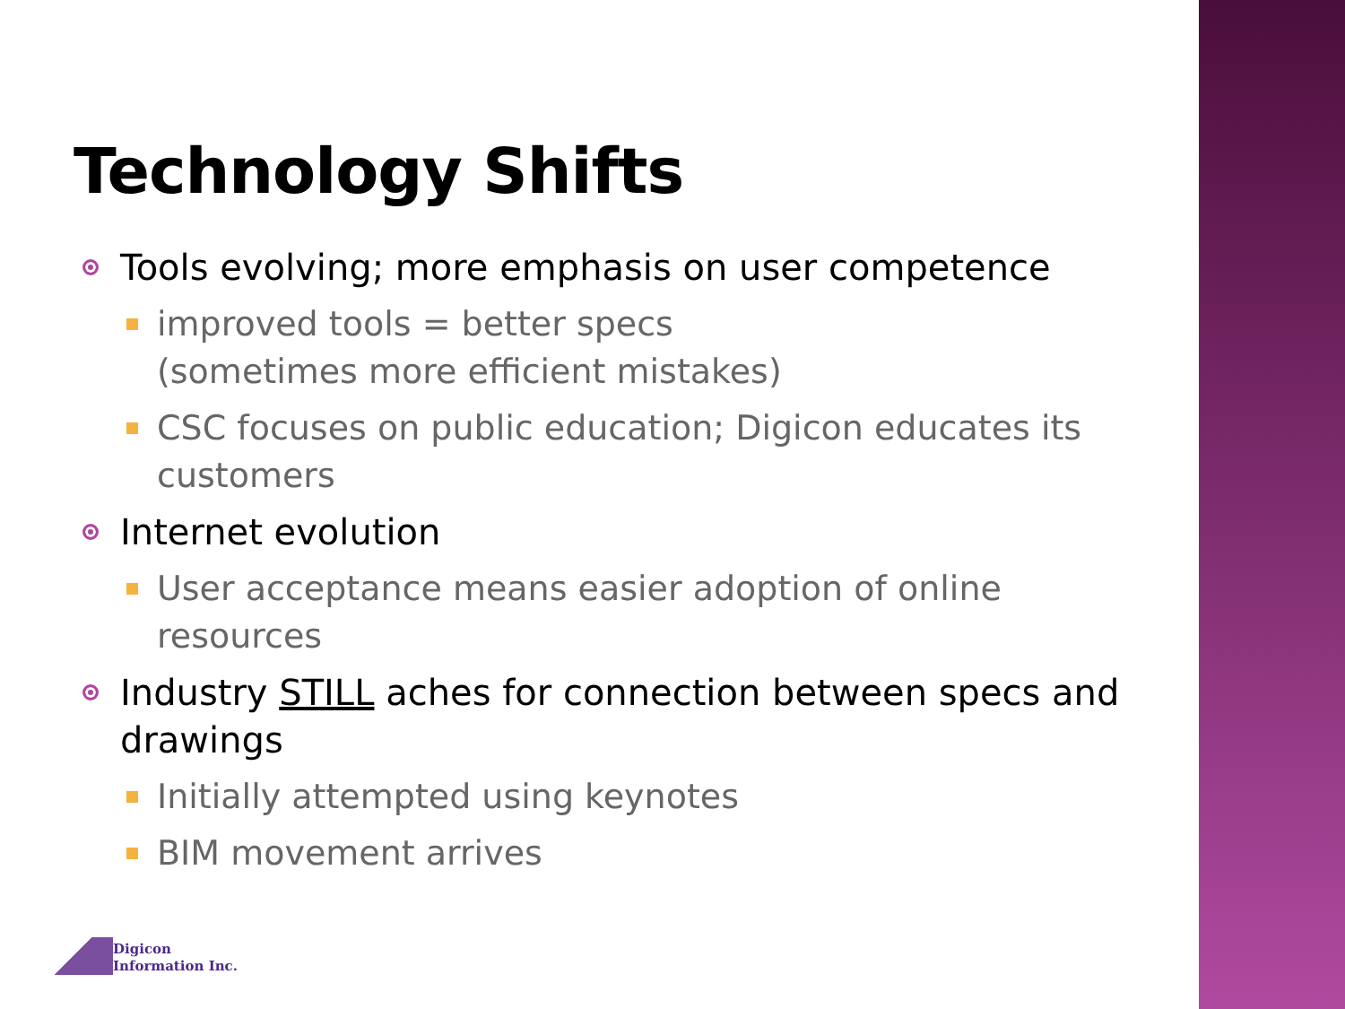Technology Shifts
Tools evolving; more emphasis on user competence
improved tools = better specs
(sometimes more efficient mistakes)
CSC focuses on public education; Digicon educates its customers
Internet evolution
User acceptance means easier adoption of online resources
Industry STILL aches for connection between specs and drawings
Initially attempted using keynotes
BIM movement arrives
Digicon
Information Inc.